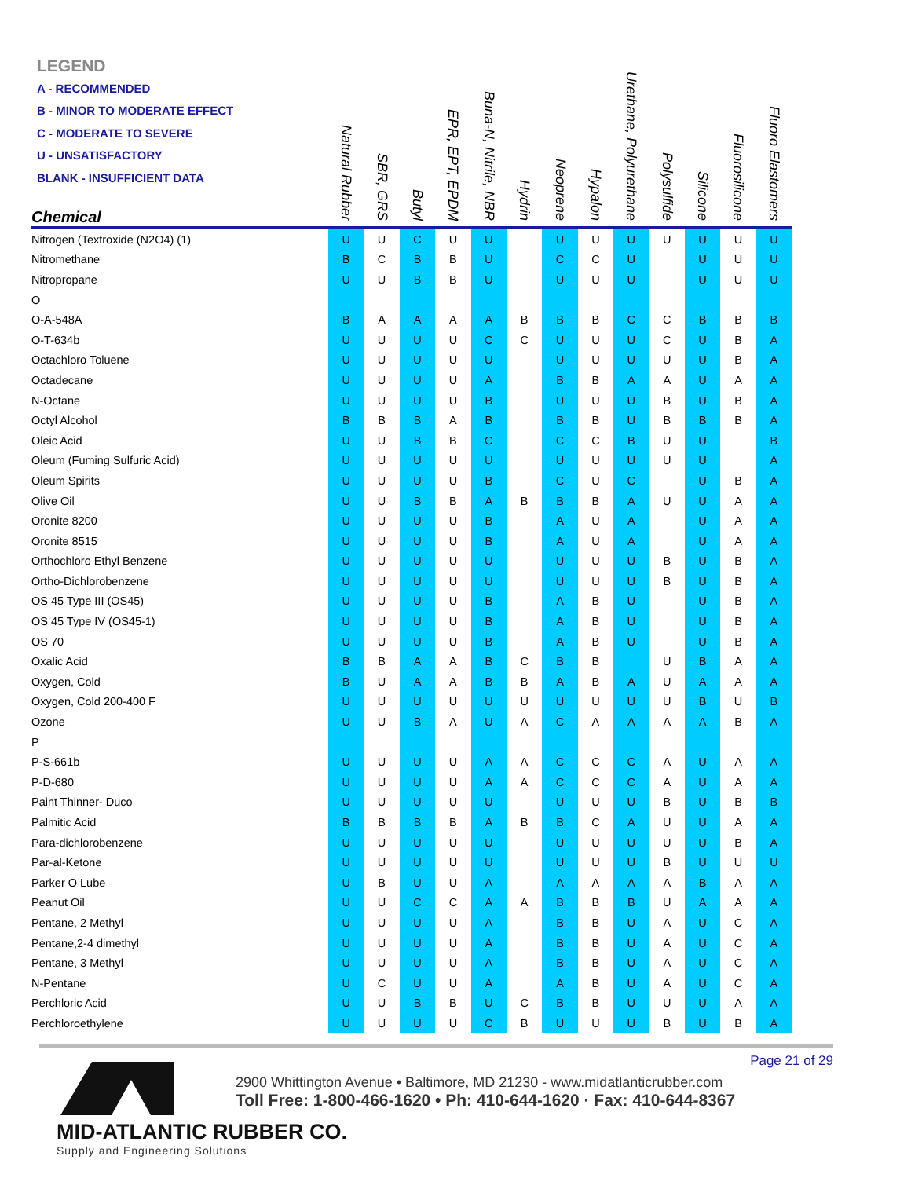LEGEND
A - RECOMMENDED
B - MINOR TO MODERATE EFFECT
C - MODERATE TO SEVERE
U - UNSATISFACTORY
BLANK - INSUFFICIENT DATA
| Chemical | Natural Rubber | SBR, GRS | Butyl | EPR, EPT, EPDM | Buna-N, Nitrile, NBR | Hydrin | Neoprene | Hypalon | Urethane, Polyurethane | Polysulfide | Silicone | Fluorosilicone | Fluoro Elastomers |
| --- | --- | --- | --- | --- | --- | --- | --- | --- | --- | --- | --- | --- | --- |
| Nitrogen (Textroxide (N2O4) (1) | U | U | C | U | U | | U | U | U | U | U | U | U |
| Nitromethane | B | C | B | B | U | | C | C | U | | U | U | U |
| Nitropropane | U | U | B | B | U | | U | U | U | | U | U | U |
| O | | | | | | | | | | | | | |
| O-A-548A | B | A | A | A | A | B | B | B | C | C | B | B | B |
| O-T-634b | U | U | U | U | C | C | U | U | U | C | U | B | A |
| Octachloro Toluene | U | U | U | U | U | | U | U | U | U | U | B | A |
| Octadecane | U | U | U | U | A | | B | B | A | A | U | A | A |
| N-Octane | U | U | U | U | B | | U | U | U | B | U | B | A |
| Octyl Alcohol | B | B | B | A | B | | B | B | U | B | B | B | A |
| Oleic Acid | U | U | B | B | C | | C | C | B | U | U | | B |
| Oleum (Fuming Sulfuric Acid) | U | U | U | U | U | | U | U | U | U | U | | A |
| Oleum Spirits | U | U | U | U | B | | C | U | C | | U | B | A |
| Olive Oil | U | U | B | B | A | B | B | B | A | U | U | A | A |
| Oronite 8200 | U | U | U | U | B | | A | U | A | | U | A | A |
| Oronite 8515 | U | U | U | U | B | | A | U | A | | U | A | A |
| Orthochloro Ethyl Benzene | U | U | U | U | U | | U | U | U | B | U | B | A |
| Ortho-Dichlorobenzene | U | U | U | U | U | | U | U | U | B | U | B | A |
| OS 45 Type III (OS45) | U | U | U | U | B | | A | B | U | | U | B | A |
| OS 45 Type IV (OS45-1) | U | U | U | U | B | | A | B | U | | U | B | A |
| OS 70 | U | U | U | U | B | | A | B | U | | U | B | A |
| Oxalic Acid | B | B | A | A | B | C | B | B | | U | B | A | A |
| Oxygen, Cold | B | U | A | A | B | B | A | B | A | U | A | A | A |
| Oxygen, Cold 200-400 F | U | U | U | U | U | U | U | U | U | U | B | U | B |
| Ozone | U | U | B | A | U | A | C | A | A | A | A | B | A |
| P | | | | | | | | | | | | | |
| P-S-661b | U | U | U | U | A | A | C | C | C | A | U | A | A |
| P-D-680 | U | U | U | U | A | A | C | C | C | A | U | A | A |
| Paint Thinner- Duco | U | U | U | U | U | | U | U | U | B | U | B | B |
| Palmitic Acid | B | B | B | B | A | B | B | C | A | U | U | A | A |
| Para-dichlorobenzene | U | U | U | U | U | | U | U | U | U | U | B | A |
| Par-al-Ketone | U | U | U | U | U | | U | U | U | B | U | U | U |
| Parker O Lube | U | B | U | U | A | | A | A | A | A | B | A | A |
| Peanut Oil | U | U | C | C | A | A | B | B | B | U | A | A | A |
| Pentane, 2 Methyl | U | U | U | U | A | | B | B | U | A | U | C | A |
| Pentane,2-4 dimethyl | U | U | U | U | A | | B | B | U | A | U | C | A |
| Pentane, 3 Methyl | U | U | U | U | A | | B | B | U | A | U | C | A |
| N-Pentane | U | C | U | U | A | | A | B | U | A | U | C | A |
| Perchloric Acid | U | U | B | B | U | C | B | B | U | U | U | A | A |
| Perchloroethylene | U | U | U | U | C | B | U | U | U | B | U | B | A |
Page 21 of 29
MID-ATLANTIC RUBBER CO.
Supply and Engineering Solutions
2900 Whittington Avenue • Baltimore, MD 21230 - www.midatlanticrubber.com
Toll Free: 1-800-466-1620 • Ph: 410-644-1620 · Fax: 410-644-8367